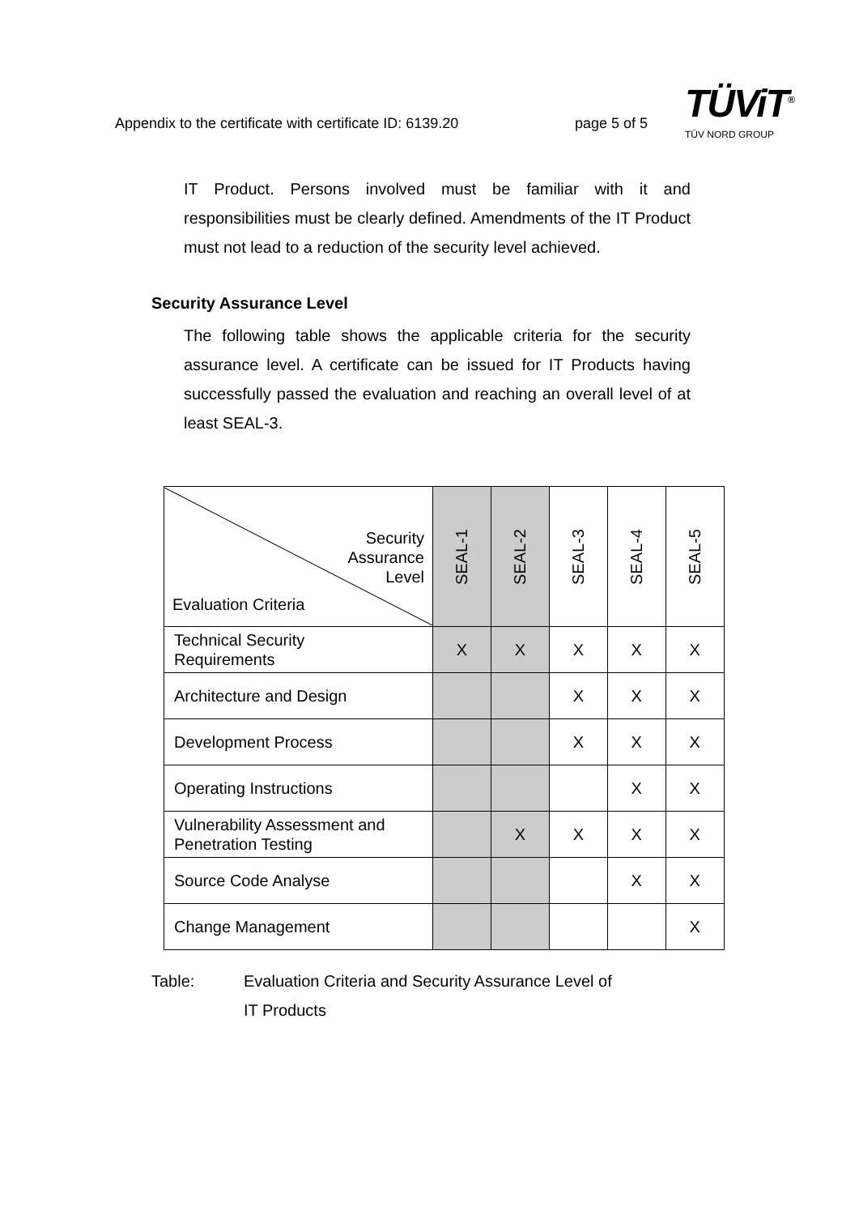Appendix to the certificate with certificate ID: 6139.20
page 5 of 5
TÜViT<sup>®</sup>
TÜV NORD GROUP
IT Product. Persons involved must be familiar with it and responsibilities must be clearly defined. Amendments of the IT Product must not lead to a reduction of the security level achieved.
Security Assurance Level
The following table shows the applicable criteria for the security assurance level. A certificate can be issued for IT Products having successfully passed the evaluation and reaching an overall level of at least SEAL-3.
| Security Assurance Level Evaluation Criteria | SEAL-1 | SEAL-2 | SEAL-3 | SEAL-4 | SEAL-5 |
| --- | --- | --- | --- | --- | --- |
| Technical Security Requirements | X | X | X | X | X |
| Architecture and Design | | | X | X | X |
| Development Process | | | X | X | X |
| Operating Instructions | | | | X | X |
| Vulnerability Assessment and Penetration Testing | | X | X | X | X |
| Source Code Analyse | | | | X | X |
| Change Management | | | | | X |
Table: Evaluation Criteria and Security Assurance Level of
IT Products